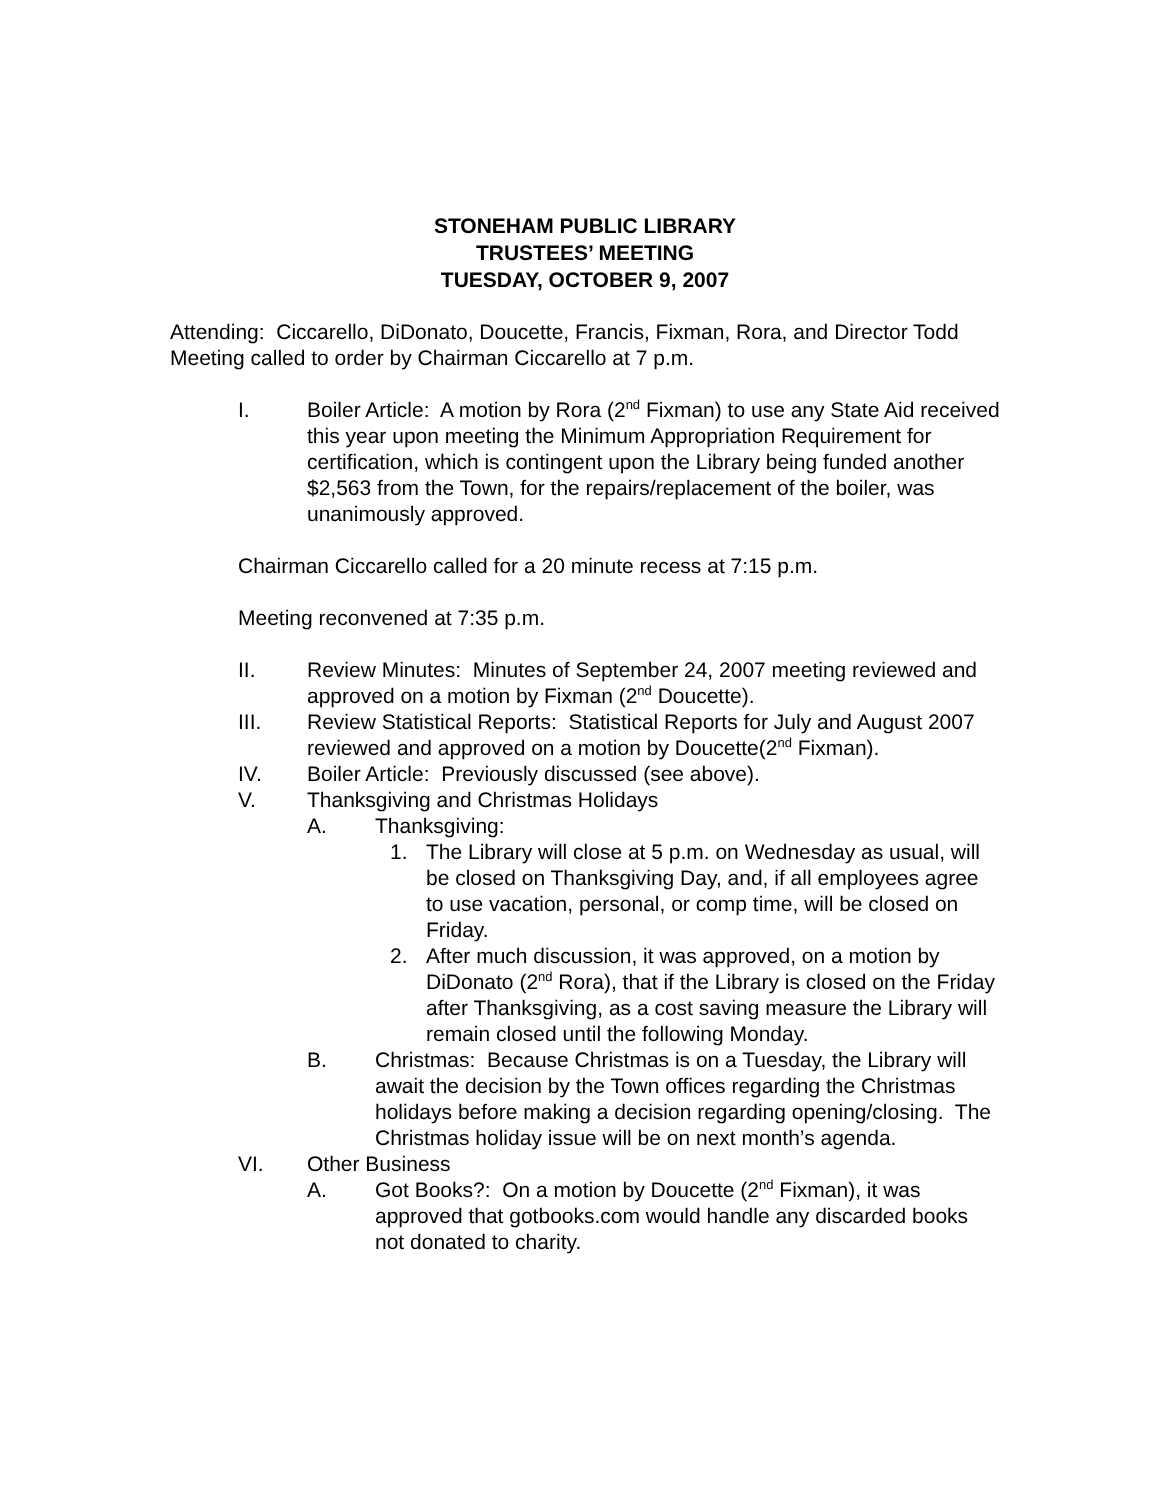STONEHAM PUBLIC LIBRARY
TRUSTEES’ MEETING
TUESDAY, OCTOBER 9, 2007
Attending: Ciccarello, DiDonato, Doucette, Francis, Fixman, Rora, and Director Todd
Meeting called to order by Chairman Ciccarello at 7 p.m.
I. Boiler Article: A motion by Rora (2<sup>nd</sup> Fixman) to use any State Aid received this year upon meeting the Minimum Appropriation Requirement for certification, which is contingent upon the Library being funded another $2,563 from the Town, for the repairs/replacement of the boiler, was unanimously approved.
Chairman Ciccarello called for a 20 minute recess at 7:15 p.m.
Meeting reconvened at 7:35 p.m.
II. Review Minutes: Minutes of September 24, 2007 meeting reviewed and approved on a motion by Fixman (2<sup>nd</sup> Doucette).
III. Review Statistical Reports: Statistical Reports for July and August 2007 reviewed and approved on a motion by Doucette(2<sup>nd</sup> Fixman).
IV. Boiler Article: Previously discussed (see above).
V. Thanksgiving and Christmas Holidays
A. Thanksgiving:
1. The Library will close at 5 p.m. on Wednesday as usual, will be closed on Thanksgiving Day, and, if all employees agree to use vacation, personal, or comp time, will be closed on Friday.
2. After much discussion, it was approved, on a motion by DiDonato (2<sup>nd</sup> Rora), that if the Library is closed on the Friday after Thanksgiving, as a cost saving measure the Library will remain closed until the following Monday.
B. Christmas: Because Christmas is on a Tuesday, the Library will await the decision by the Town offices regarding the Christmas holidays before making a decision regarding opening/closing. The Christmas holiday issue will be on next month’s agenda.
VI. Other Business
A. Got Books?: On a motion by Doucette (2<sup>nd</sup> Fixman), it was approved that gotbooks.com would handle any discarded books not donated to charity.